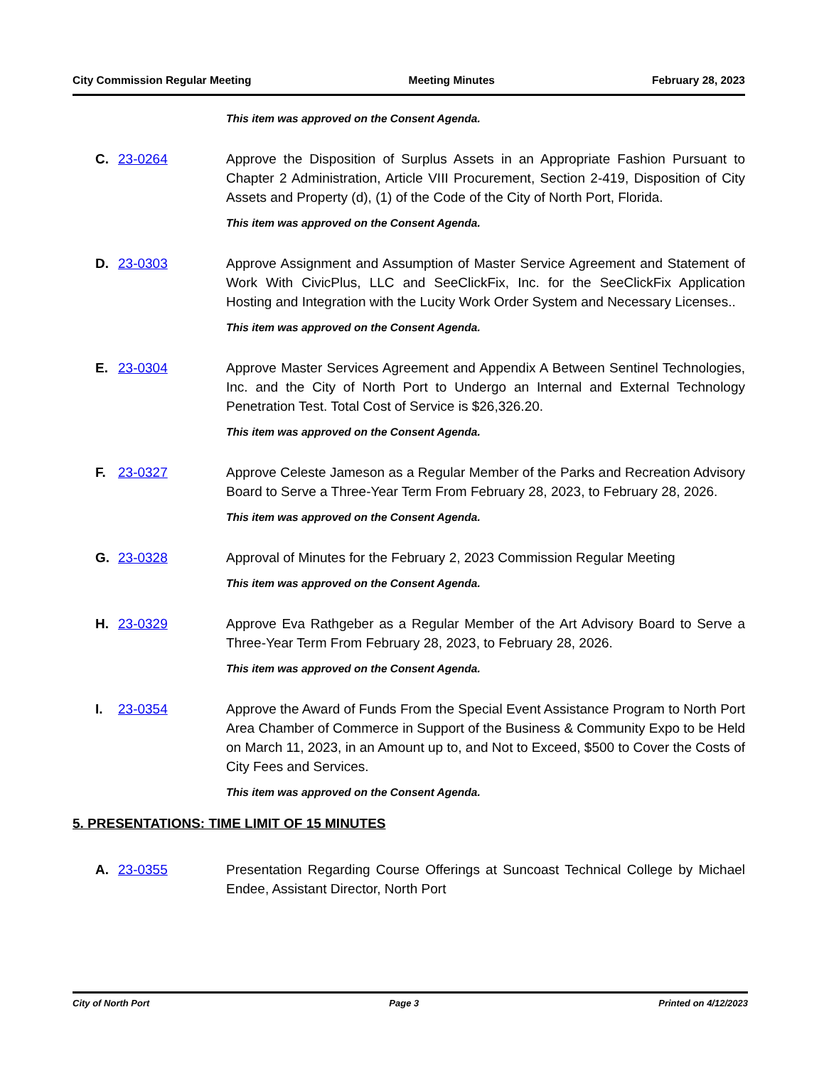City Commission Regular Meeting Meeting Minutes February 28, 2023
This item was approved on the Consent Agenda.
C. 23-0264 Approve the Disposition of Surplus Assets in an Appropriate Fashion Pursuant to Chapter 2 Administration, Article VIII Procurement, Section 2-419, Disposition of City Assets and Property (d), (1) of the Code of the City of North Port, Florida.
This item was approved on the Consent Agenda.
D. 23-0303 Approve Assignment and Assumption of Master Service Agreement and Statement of Work With CivicPlus, LLC and SeeClickFix, Inc. for the SeeClickFix Application Hosting and Integration with the Lucity Work Order System and Necessary Licenses..
This item was approved on the Consent Agenda.
E. 23-0304 Approve Master Services Agreement and Appendix A Between Sentinel Technologies, Inc. and the City of North Port to Undergo an Internal and External Technology Penetration Test. Total Cost of Service is $26,326.20.
This item was approved on the Consent Agenda.
F. 23-0327 Approve Celeste Jameson as a Regular Member of the Parks and Recreation Advisory Board to Serve a Three-Year Term From February 28, 2023, to February 28, 2026.
This item was approved on the Consent Agenda.
G. 23-0328 Approval of Minutes for the February 2, 2023 Commission Regular Meeting
This item was approved on the Consent Agenda.
H. 23-0329 Approve Eva Rathgeber as a Regular Member of the Art Advisory Board to Serve a Three-Year Term From February 28, 2023, to February 28, 2026.
This item was approved on the Consent Agenda.
I. 23-0354 Approve the Award of Funds From the Special Event Assistance Program to North Port Area Chamber of Commerce in Support of the Business & Community Expo to be Held on March 11, 2023, in an Amount up to, and Not to Exceed, $500 to Cover the Costs of City Fees and Services.
This item was approved on the Consent Agenda.
5. PRESENTATIONS: TIME LIMIT OF 15 MINUTES
A. 23-0355 Presentation Regarding Course Offerings at Suncoast Technical College by Michael Endee, Assistant Director, North Port
City of North Port Page 3 Printed on 4/12/2023